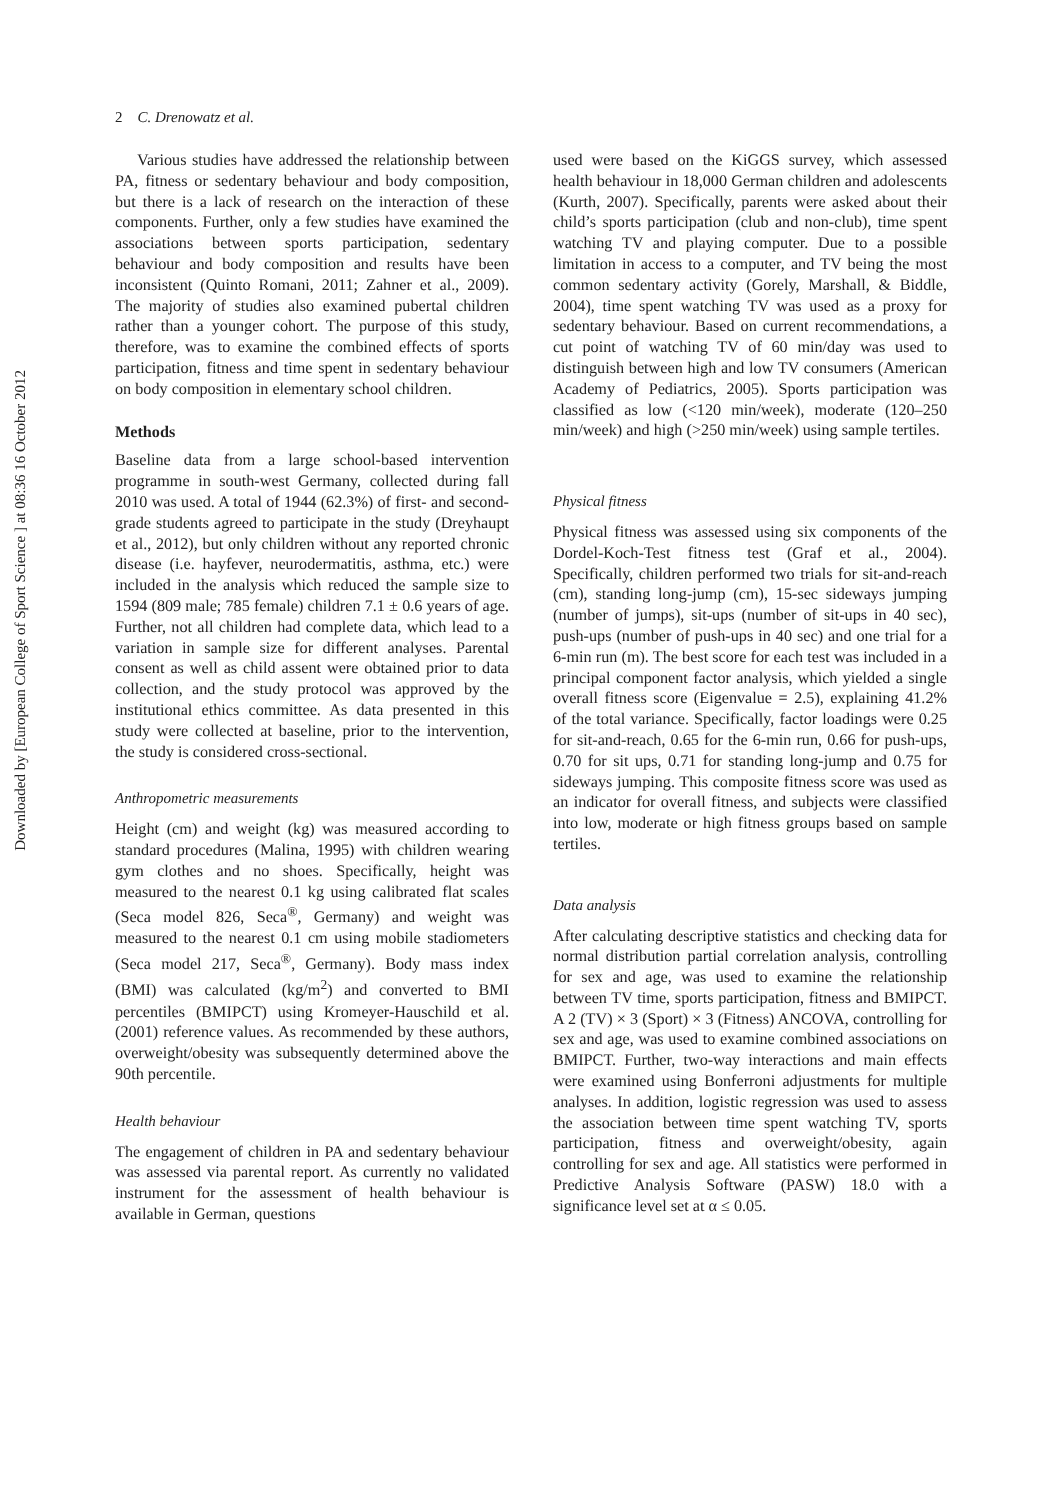Downloaded by [European College of Sport Science ] at 08:36 16 October 2012
2 C. Drenowatz et al.
Various studies have addressed the relationship between PA, fitness or sedentary behaviour and body composition, but there is a lack of research on the interaction of these components. Further, only a few studies have examined the associations between sports participation, sedentary behaviour and body composition and results have been inconsistent (Quinto Romani, 2011; Zahner et al., 2009). The majority of studies also examined pubertal children rather than a younger cohort. The purpose of this study, therefore, was to examine the combined effects of sports participation, fitness and time spent in sedentary behaviour on body composition in elementary school children.
Methods
Baseline data from a large school-based intervention programme in south-west Germany, collected during fall 2010 was used. A total of 1944 (62.3%) of first- and second-grade students agreed to participate in the study (Dreyhaupt et al., 2012), but only children without any reported chronic disease (i.e. hayfever, neurodermatitis, asthma, etc.) were included in the analysis which reduced the sample size to 1594 (809 male; 785 female) children 7.1 ± 0.6 years of age. Further, not all children had complete data, which lead to a variation in sample size for different analyses. Parental consent as well as child assent were obtained prior to data collection, and the study protocol was approved by the institutional ethics committee. As data presented in this study were collected at baseline, prior to the intervention, the study is considered cross-sectional.
Anthropometric measurements
Height (cm) and weight (kg) was measured according to standard procedures (Malina, 1995) with children wearing gym clothes and no shoes. Specifically, height was measured to the nearest 0.1 kg using calibrated flat scales (Seca model 826, Seca<sup>®</sup>, Germany) and weight was measured to the nearest 0.1 cm using mobile stadiometers (Seca model 217, Seca<sup>®</sup>, Germany). Body mass index (BMI) was calculated (kg/m<sup>2</sup>) and converted to BMI percentiles (BMIPCT) using Kromeyer-Hauschild et al. (2001) reference values. As recommended by these authors, overweight/obesity was subsequently determined above the 90th percentile.
Health behaviour
The engagement of children in PA and sedentary behaviour was assessed via parental report. As currently no validated instrument for the assessment of health behaviour is available in German, questions
used were based on the KiGGS survey, which assessed health behaviour in 18,000 German children and adolescents (Kurth, 2007). Specifically, parents were asked about their child’s sports participation (club and non-club), time spent watching TV and playing computer. Due to a possible limitation in access to a computer, and TV being the most common sedentary activity (Gorely, Marshall, & Biddle, 2004), time spent watching TV was used as a proxy for sedentary behaviour. Based on current recommendations, a cut point of watching TV of 60 min/day was used to distinguish between high and low TV consumers (American Academy of Pediatrics, 2005). Sports participation was classified as low (<120 min/week), moderate (120–250 min/week) and high (>250 min/week) using sample tertiles.
Physical fitness
Physical fitness was assessed using six components of the Dordel-Koch-Test fitness test (Graf et al., 2004). Specifically, children performed two trials for sit-and-reach (cm), standing long-jump (cm), 15-sec sideways jumping (number of jumps), sit-ups (number of sit-ups in 40 sec), push-ups (number of push-ups in 40 sec) and one trial for a 6-min run (m). The best score for each test was included in a principal component factor analysis, which yielded a single overall fitness score (Eigenvalue = 2.5), explaining 41.2% of the total variance. Specifically, factor loadings were 0.25 for sit-and-reach, 0.65 for the 6-min run, 0.66 for push-ups, 0.70 for sit ups, 0.71 for standing long-jump and 0.75 for sideways jumping. This composite fitness score was used as an indicator for overall fitness, and subjects were classified into low, moderate or high fitness groups based on sample tertiles.
Data analysis
After calculating descriptive statistics and checking data for normal distribution partial correlation analysis, controlling for sex and age, was used to examine the relationship between TV time, sports participation, fitness and BMIPCT. A 2 (TV) × 3 (Sport) × 3 (Fitness) ANCOVA, controlling for sex and age, was used to examine combined associations on BMIPCT. Further, two-way interactions and main effects were examined using Bonferroni adjustments for multiple analyses. In addition, logistic regression was used to assess the association between time spent watching TV, sports participation, fitness and overweight/obesity, again controlling for sex and age. All statistics were performed in Predictive Analysis Software (PASW) 18.0 with a significance level set at α ≤ 0.05.